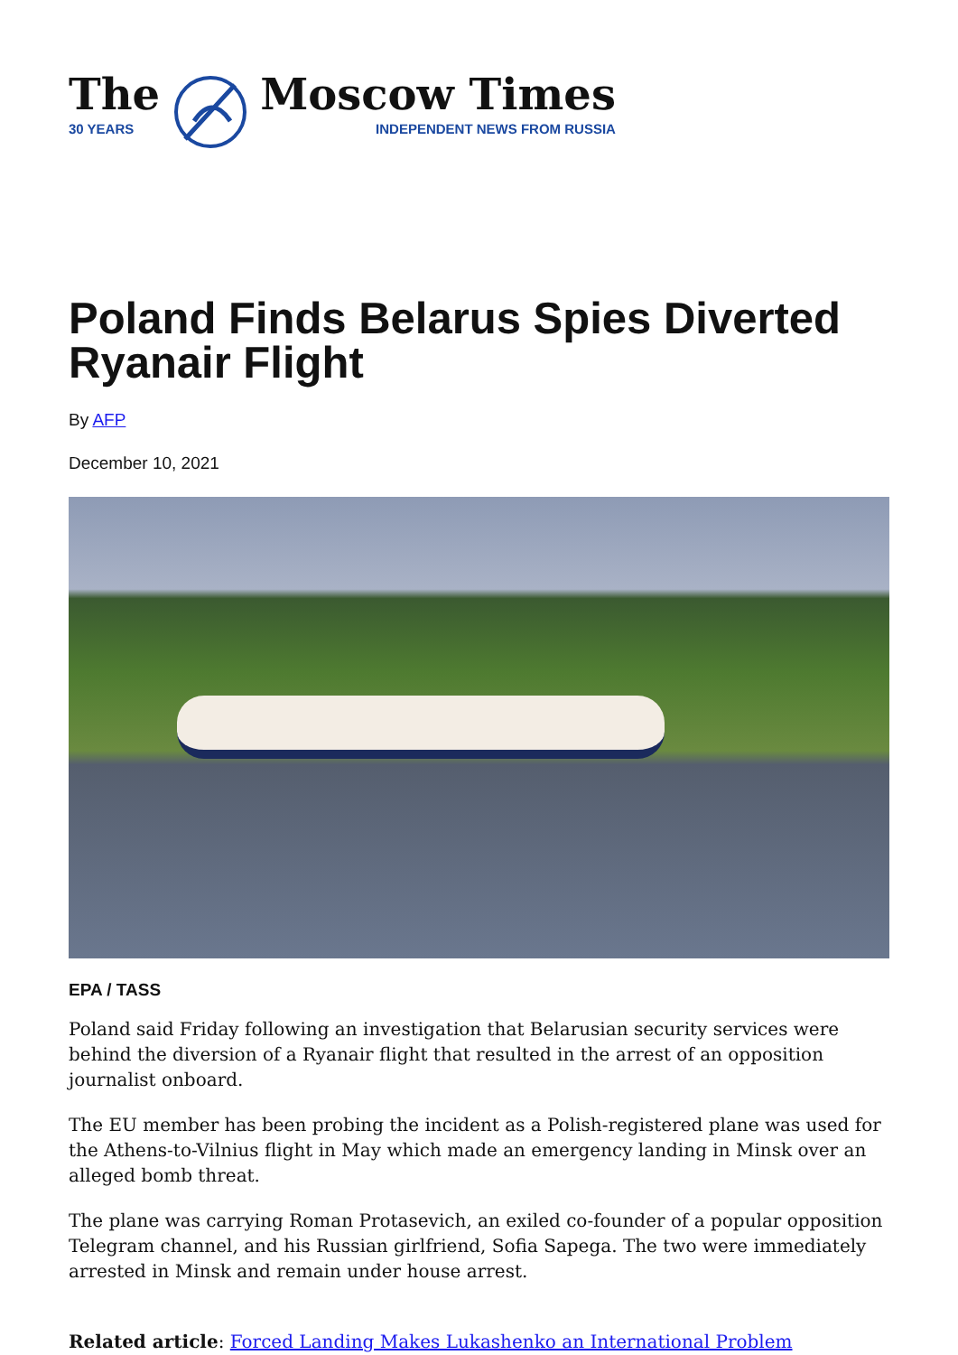The
30 YEARS
Moscow Times
INDEPENDENT NEWS FROM RUSSIA
Poland Finds Belarus Spies Diverted Ryanair Flight
By AFP
December 10, 2021
EPA / TASS
Poland said Friday following an investigation that Belarusian security services were behind the diversion of a Ryanair flight that resulted in the arrest of an opposition journalist onboard.
The EU member has been probing the incident as a Polish-registered plane was used for the Athens-to-Vilnius flight in May which made an emergency landing in Minsk over an alleged bomb threat.
The plane was carrying Roman Protasevich, an exiled co-founder of a popular opposition Telegram channel, and his Russian girlfriend, Sofia Sapega. The two were immediately arrested in Minsk and remain under house arrest.
Related article: Forced Landing Makes Lukashenko an International Problem